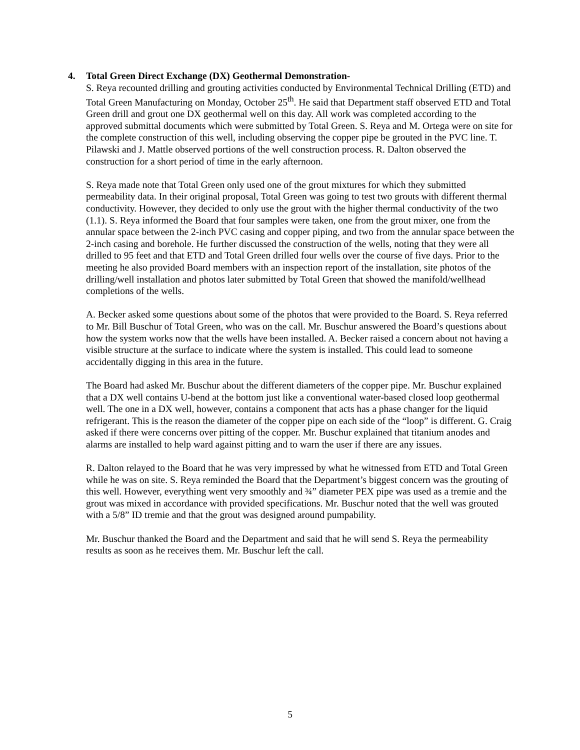4. Total Green Direct Exchange (DX) Geothermal Demonstration-
S. Reya recounted drilling and grouting activities conducted by Environmental Technical Drilling (ETD) and Total Green Manufacturing on Monday, October 25<sup>th</sup>. He said that Department staff observed ETD and Total Green drill and grout one DX geothermal well on this day. All work was completed according to the approved submittal documents which were submitted by Total Green. S. Reya and M. Ortega were on site for the complete construction of this well, including observing the copper pipe be grouted in the PVC line. T. Pilawski and J. Mattle observed portions of the well construction process. R. Dalton observed the construction for a short period of time in the early afternoon.
S. Reya made note that Total Green only used one of the grout mixtures for which they submitted permeability data. In their original proposal, Total Green was going to test two grouts with different thermal conductivity. However, they decided to only use the grout with the higher thermal conductivity of the two (1.1). S. Reya informed the Board that four samples were taken, one from the grout mixer, one from the annular space between the 2-inch PVC casing and copper piping, and two from the annular space between the 2-inch casing and borehole. He further discussed the construction of the wells, noting that they were all drilled to 95 feet and that ETD and Total Green drilled four wells over the course of five days. Prior to the meeting he also provided Board members with an inspection report of the installation, site photos of the drilling/well installation and photos later submitted by Total Green that showed the manifold/wellhead completions of the wells.
A. Becker asked some questions about some of the photos that were provided to the Board. S. Reya referred to Mr. Bill Buschur of Total Green, who was on the call. Mr. Buschur answered the Board’s questions about how the system works now that the wells have been installed. A. Becker raised a concern about not having a visible structure at the surface to indicate where the system is installed. This could lead to someone accidentally digging in this area in the future.
The Board had asked Mr. Buschur about the different diameters of the copper pipe. Mr. Buschur explained that a DX well contains U-bend at the bottom just like a conventional water-based closed loop geothermal well. The one in a DX well, however, contains a component that acts has a phase changer for the liquid refrigerant. This is the reason the diameter of the copper pipe on each side of the “loop” is different. G. Craig asked if there were concerns over pitting of the copper. Mr. Buschur explained that titanium anodes and alarms are installed to help ward against pitting and to warn the user if there are any issues.
R. Dalton relayed to the Board that he was very impressed by what he witnessed from ETD and Total Green while he was on site. S. Reya reminded the Board that the Department’s biggest concern was the grouting of this well. However, everything went very smoothly and ¾” diameter PEX pipe was used as a tremie and the grout was mixed in accordance with provided specifications. Mr. Buschur noted that the well was grouted with a 5/8” ID tremie and that the grout was designed around pumpability.
Mr. Buschur thanked the Board and the Department and said that he will send S. Reya the permeability results as soon as he receives them. Mr. Buschur left the call.
5